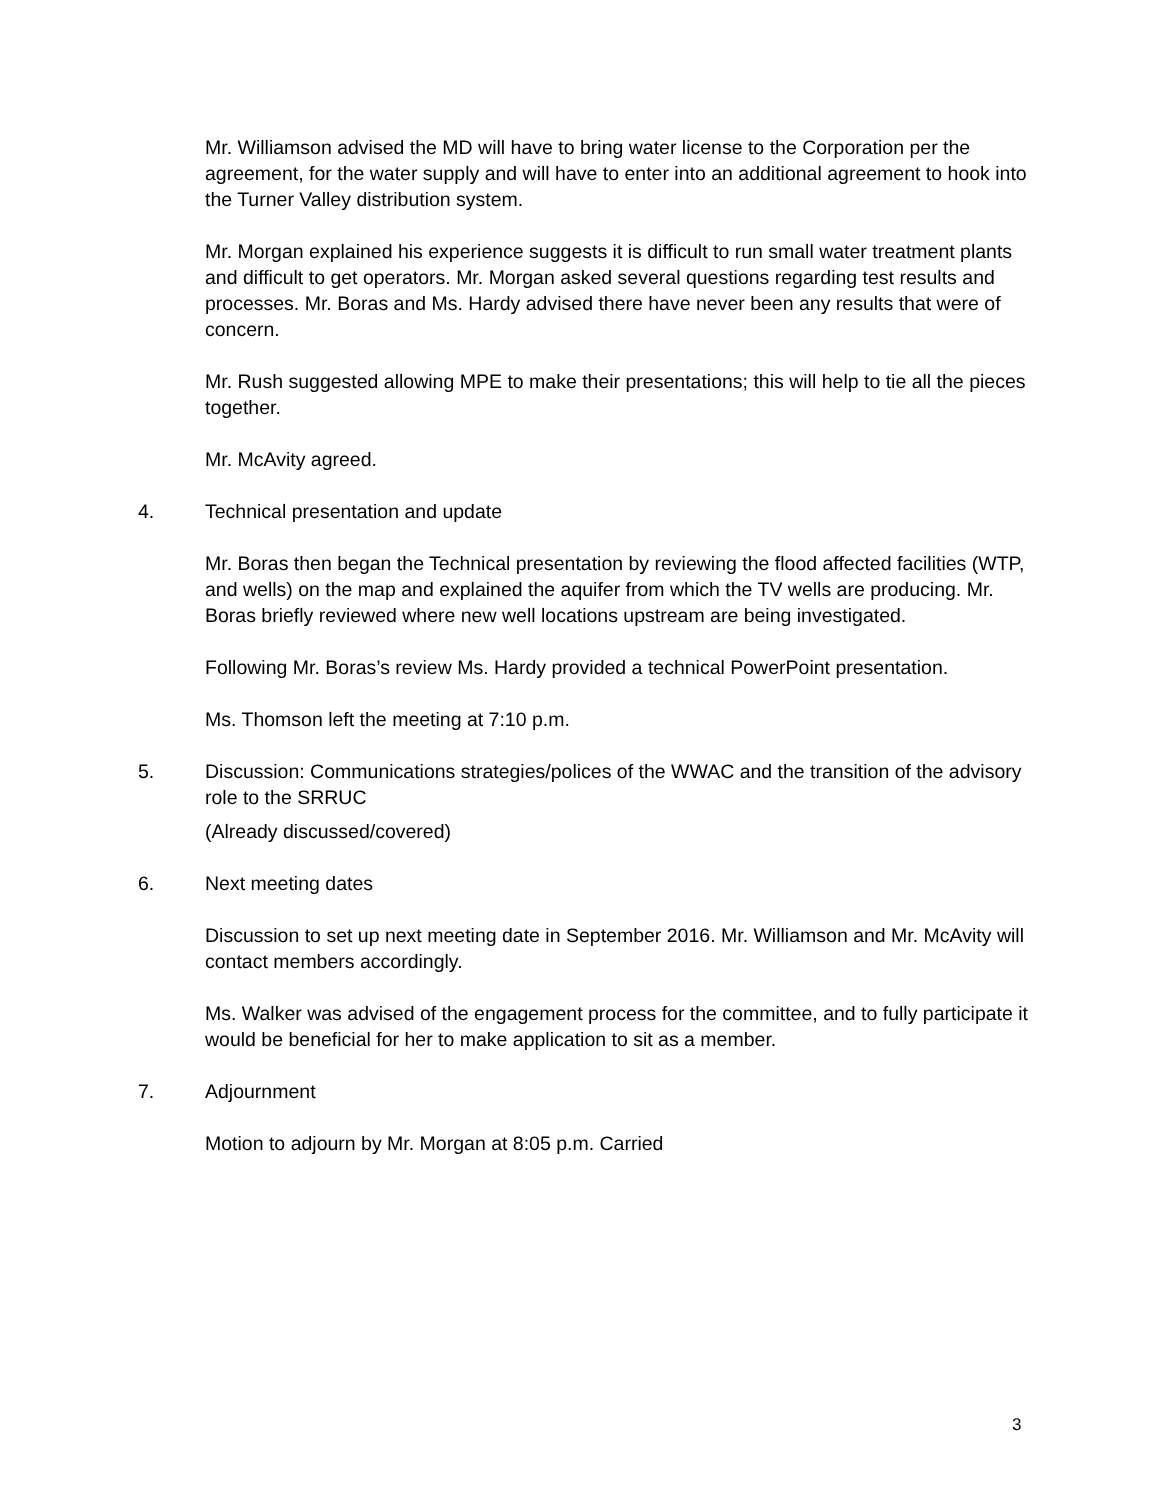Mr. Williamson advised the MD will have to bring water license to the Corporation per the agreement, for the water supply and will have to enter into an additional agreement to hook into the Turner Valley distribution system.
Mr. Morgan explained his experience suggests it is difficult to run small water treatment plants and difficult to get operators. Mr. Morgan asked several questions regarding test results and processes. Mr. Boras and Ms. Hardy advised there have never been any results that were of concern.
Mr. Rush suggested allowing MPE to make their presentations; this will help to tie all the pieces together.
Mr. McAvity agreed.
4. Technical presentation and update
Mr. Boras then began the Technical presentation by reviewing the flood affected facilities (WTP, and wells) on the map and explained the aquifer from which the TV wells are producing. Mr. Boras briefly reviewed where new well locations upstream are being investigated.
Following Mr. Boras’s review Ms. Hardy provided a technical PowerPoint presentation.
Ms. Thomson left the meeting at 7:10 p.m.
5. Discussion: Communications strategies/polices of the WWAC and the transition of the advisory role to the SRRUC
(Already discussed/covered)
6. Next meeting dates
Discussion to set up next meeting date in September 2016. Mr. Williamson and Mr. McAvity will contact members accordingly.
Ms. Walker was advised of the engagement process for the committee, and to fully participate it would be beneficial for her to make application to sit as a member.
7. Adjournment
Motion to adjourn by Mr. Morgan at 8:05 p.m. Carried
3